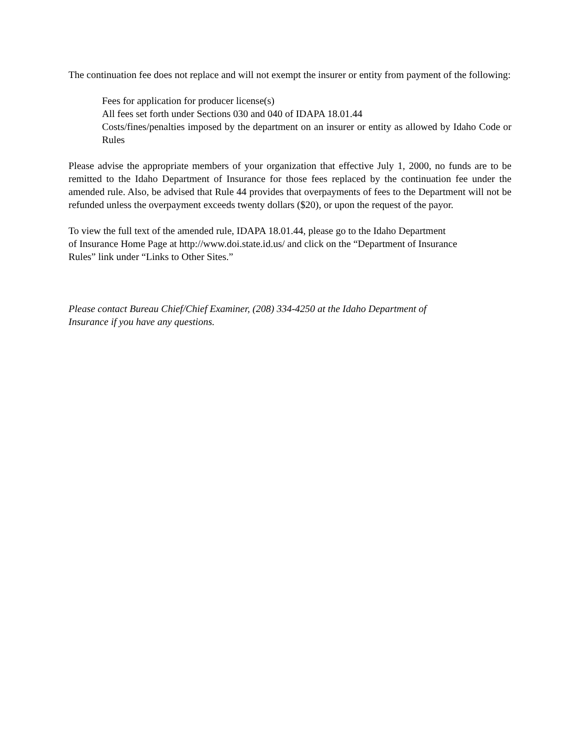The continuation fee does not replace and will not exempt the insurer or entity from payment of the following:
Fees for application for producer license(s)
All fees set forth under Sections 030 and 040 of IDAPA 18.01.44
Costs/fines/penalties imposed by the department on an insurer or entity as allowed by Idaho Code or Rules
Please advise the appropriate members of your organization that effective July 1, 2000, no funds are to be remitted to the Idaho Department of Insurance for those fees replaced by the continuation fee under the amended rule. Also, be advised that Rule 44 provides that overpayments of fees to the Department will not be refunded unless the overpayment exceeds twenty dollars ($20), or upon the request of the payor.
To view the full text of the amended rule, IDAPA 18.01.44, please go to the Idaho Department
of Insurance Home Page at http://www.doi.state.id.us/ and click on the “Department of Insurance
Rules” link under “Links to Other Sites.”
Please contact Bureau Chief/Chief Examiner, (208) 334-4250 at the Idaho Department of
Insurance if you have any questions.